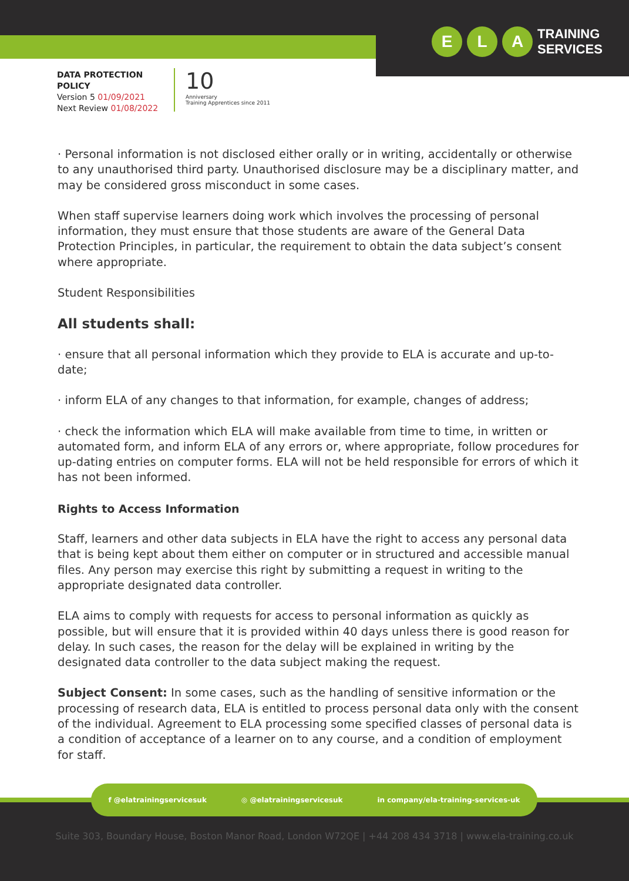E L A TRAINING
SERVICES
DATA PROTECTION
POLICY
Version 5 01/09/2021
Next Review 01/08/2022
10
Anniversary
Training Apprentices since 2011
· Personal information is not disclosed either orally or in writing, accidentally or otherwise to any unauthorised third party. Unauthorised disclosure may be a disciplinary matter, and may be considered gross misconduct in some cases.
When staff supervise learners doing work which involves the processing of personal information, they must ensure that those students are aware of the General Data Protection Principles, in particular, the requirement to obtain the data subject’s consent where appropriate.
Student Responsibilities
All students shall:
· ensure that all personal information which they provide to ELA is accurate and up-to-date;
· inform ELA of any changes to that information, for example, changes of address;
· check the information which ELA will make available from time to time, in written or automated form, and inform ELA of any errors or, where appropriate, follow procedures for up-dating entries on computer forms. ELA will not be held responsible for errors of which it has not been informed.
Rights to Access Information
Staff, learners and other data subjects in ELA have the right to access any personal data that is being kept about them either on computer or in structured and accessible manual files. Any person may exercise this right by submitting a request in writing to the appropriate designated data controller.
ELA aims to comply with requests for access to personal information as quickly as possible, but will ensure that it is provided within 40 days unless there is good reason for delay. In such cases, the reason for the delay will be explained in writing by the designated data controller to the data subject making the request.
Subject Consent: In some cases, such as the handling of sensitive information or the processing of research data, ELA is entitled to process personal data only with the consent of the individual. Agreement to ELA processing some specified classes of personal data is a condition of acceptance of a learner on to any course, and a condition of employment for staff.
f @elatrainingservicesuk ◎ @elatrainingservicesuk in company/ela-training-services-uk
Suite 303, Boundary House, Boston Manor Road, London W72QE | +44 208 434 3718 | www.ela-training.co.uk